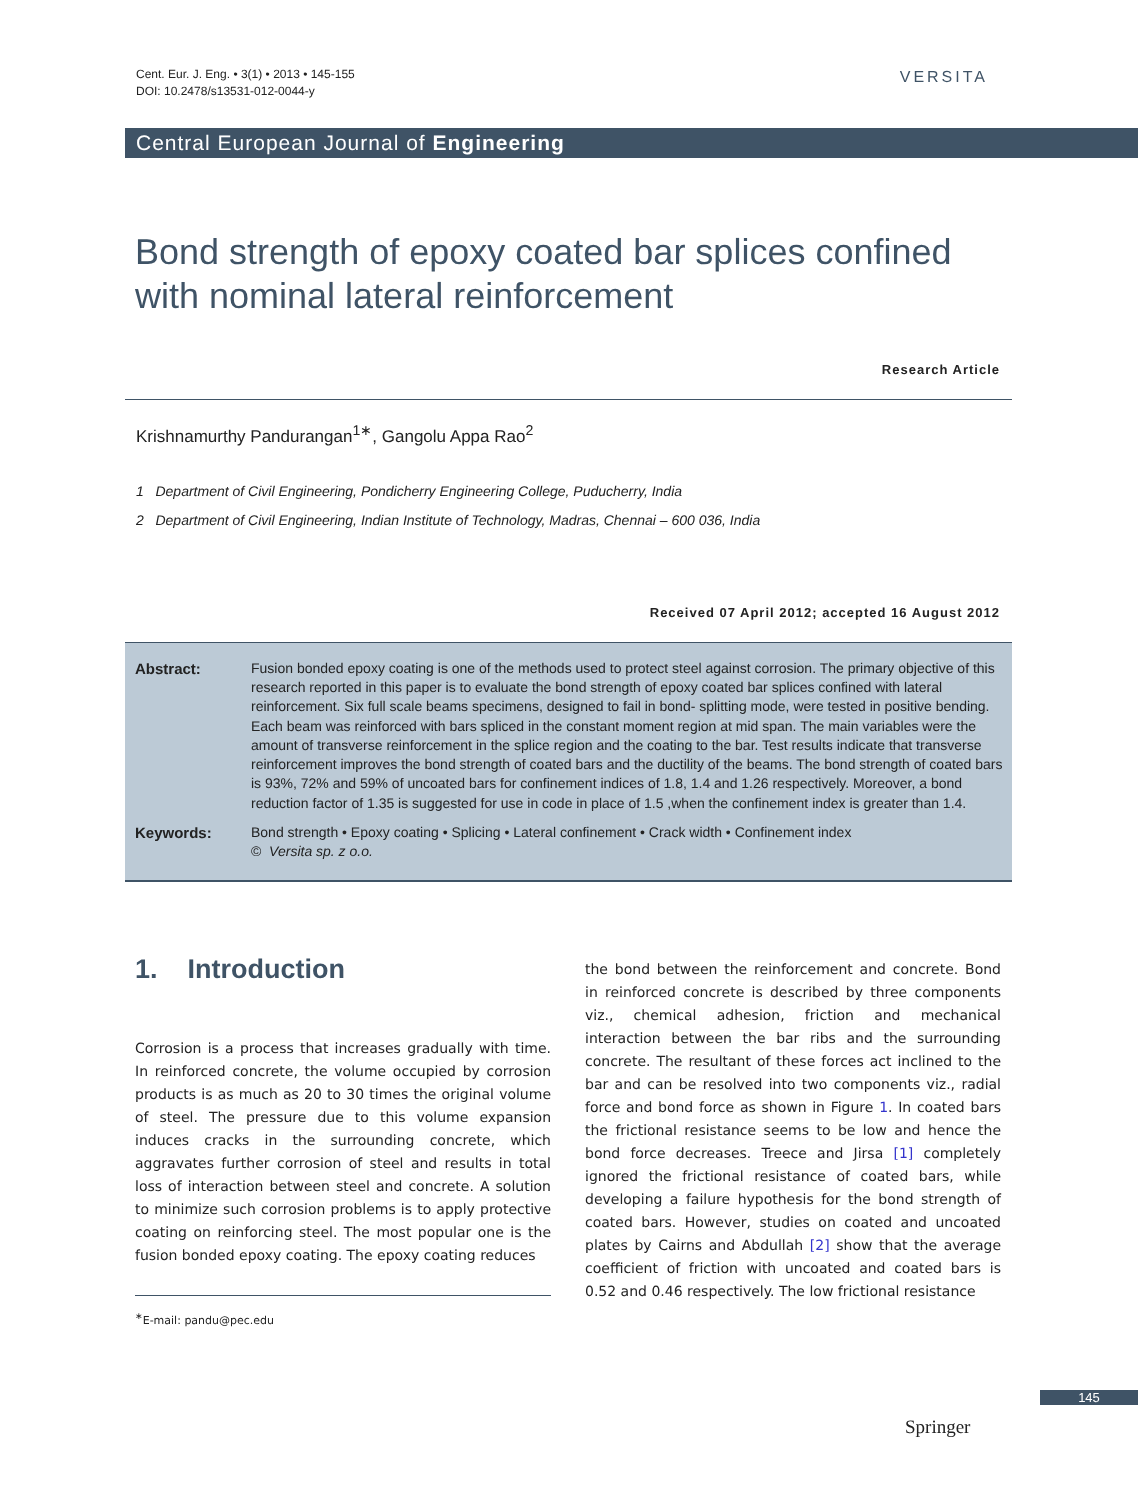Cent. Eur. J. Eng. • 3(1) • 2013 • 145-155
DOI: 10.2478/s13531-012-0044-y
VERSITA
Central European Journal of Engineering
Bond strength of epoxy coated bar splices confined with nominal lateral reinforcement
Research Article
Krishnamurthy Pandurangan<sup>1∗</sup>, Gangolu Appa Rao<sup>2</sup>
1 Department of Civil Engineering, Pondicherry Engineering College, Puducherry, India
2 Department of Civil Engineering, Indian Institute of Technology, Madras, Chennai – 600 036, India
Received 07 April 2012; accepted 16 August 2012
Abstract: Fusion bonded epoxy coating is one of the methods used to protect steel against corrosion. The primary objective of this research reported in this paper is to evaluate the bond strength of epoxy coated bar splices confined with lateral reinforcement. Six full scale beams specimens, designed to fail in bond- splitting mode, were tested in positive bending. Each beam was reinforced with bars spliced in the constant moment region at mid span. The main variables were the amount of transverse reinforcement in the splice region and the coating to the bar. Test results indicate that transverse reinforcement improves the bond strength of coated bars and the ductility of the beams. The bond strength of coated bars is 93%, 72% and 59% of uncoated bars for confinement indices of 1.8, 1.4 and 1.26 respectively. Moreover, a bond reduction factor of 1.35 is suggested for use in code in place of 1.5 ,when the confinement index is greater than 1.4.
Keywords: Bond strength • Epoxy coating • Splicing • Lateral confinement • Crack width • Confinement index
© Versita sp. z o.o.
1. Introduction
Corrosion is a process that increases gradually with time. In reinforced concrete, the volume occupied by corrosion products is as much as 20 to 30 times the original volume of steel. The pressure due to this volume expansion induces cracks in the surrounding concrete, which aggravates further corrosion of steel and results in total loss of interaction between steel and concrete. A solution to minimize such corrosion problems is to apply protective coating on reinforcing steel. The most popular one is the fusion bonded epoxy coating. The epoxy coating reduces
<sup>∗</sup>E-mail: pandu@pec.edu
the bond between the reinforcement and concrete. Bond in reinforced concrete is described by three components viz., chemical adhesion, friction and mechanical interaction between the bar ribs and the surrounding concrete. The resultant of these forces act inclined to the bar and can be resolved into two components viz., radial force and bond force as shown in Figure 1. In coated bars the frictional resistance seems to be low and hence the bond force decreases. Treece and Jirsa [1] completely ignored the frictional resistance of coated bars, while developing a failure hypothesis for the bond strength of coated bars. However, studies on coated and uncoated plates by Cairns and Abdullah [2] show that the average coefficient of friction with uncoated and coated bars is 0.52 and 0.46 respectively. The low frictional resistance
145
Springer